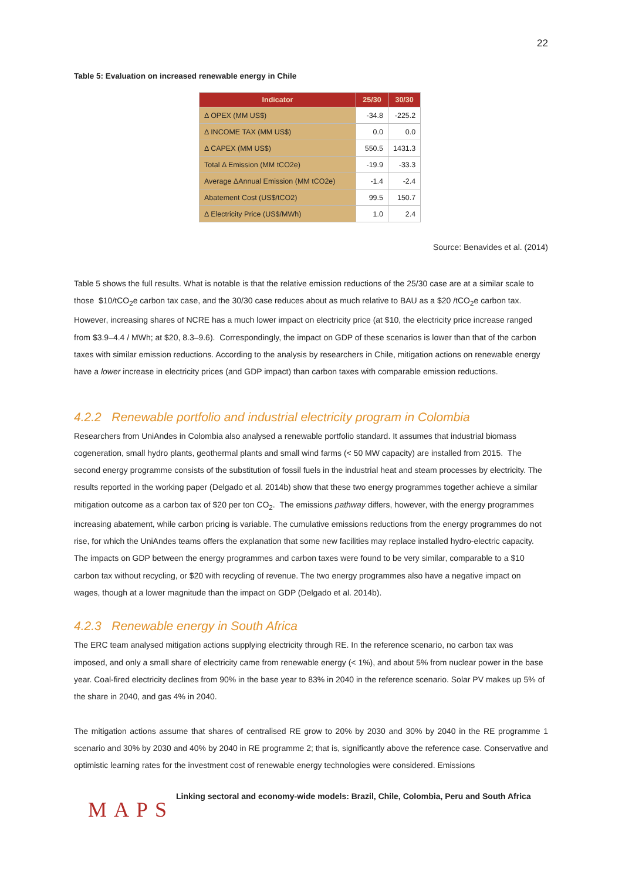22
Table 5: Evaluation on increased renewable energy in Chile
| Indicator | 25/30 | 30/30 |
| --- | --- | --- |
| Δ OPEX (MM US$) | -34.8 | -225.2 |
| Δ INCOME TAX (MM US$) | 0.0 | 0.0 |
| Δ CAPEX (MM US$) | 550.5 | 1431.3 |
| Total Δ Emission (MM tCO2e) | -19.9 | -33.3 |
| Average ΔAnnual Emission (MM tCO2e) | -1.4 | -2.4 |
| Abatement Cost (US$/tCO2) | 99.5 | 150.7 |
| Δ Electricity Price (US$/MWh) | 1.0 | 2.4 |
Source: Benavides et al. (2014)
Table 5 shows the full results. What is notable is that the relative emission reductions of the 25/30 case are at a similar scale to those $10/tCO<sub>2</sub>e carbon tax case, and the 30/30 case reduces about as much relative to BAU as a $20 /tCO<sub>2</sub>e carbon tax. However, increasing shares of NCRE has a much lower impact on electricity price (at $10, the electricity price increase ranged from $3.9–4.4 / MWh; at $20, 8.3–9.6). Correspondingly, the impact on GDP of these scenarios is lower than that of the carbon taxes with similar emission reductions. According to the analysis by researchers in Chile, mitigation actions on renewable energy have a lower increase in electricity prices (and GDP impact) than carbon taxes with comparable emission reductions.
4.2.2 Renewable portfolio and industrial electricity program in Colombia
Researchers from UniAndes in Colombia also analysed a renewable portfolio standard. It assumes that industrial biomass cogeneration, small hydro plants, geothermal plants and small wind farms (< 50 MW capacity) are installed from 2015. The second energy programme consists of the substitution of fossil fuels in the industrial heat and steam processes by electricity. The results reported in the working paper (Delgado et al. 2014b) show that these two energy programmes together achieve a similar mitigation outcome as a carbon tax of $20 per ton CO<sub>2</sub>. The emissions pathway differs, however, with the energy programmes increasing abatement, while carbon pricing is variable. The cumulative emissions reductions from the energy programmes do not rise, for which the UniAndes teams offers the explanation that some new facilities may replace installed hydro-electric capacity. The impacts on GDP between the energy programmes and carbon taxes were found to be very similar, comparable to a $10 carbon tax without recycling, or $20 with recycling of revenue. The two energy programmes also have a negative impact on wages, though at a lower magnitude than the impact on GDP (Delgado et al. 2014b).
4.2.3 Renewable energy in South Africa
The ERC team analysed mitigation actions supplying electricity through RE. In the reference scenario, no carbon tax was imposed, and only a small share of electricity came from renewable energy (< 1%), and about 5% from nuclear power in the base year. Coal-fired electricity declines from 90% in the base year to 83% in 2040 in the reference scenario. Solar PV makes up 5% of the share in 2040, and gas 4% in 2040.
The mitigation actions assume that shares of centralised RE grow to 20% by 2030 and 30% by 2040 in the RE programme 1 scenario and 30% by 2030 and 40% by 2040 in RE programme 2; that is, significantly above the reference case. Conservative and optimistic learning rates for the investment cost of renewable energy technologies were considered. Emissions
MAPS
Linking sectoral and economy-wide models: Brazil, Chile, Colombia, Peru and South Africa